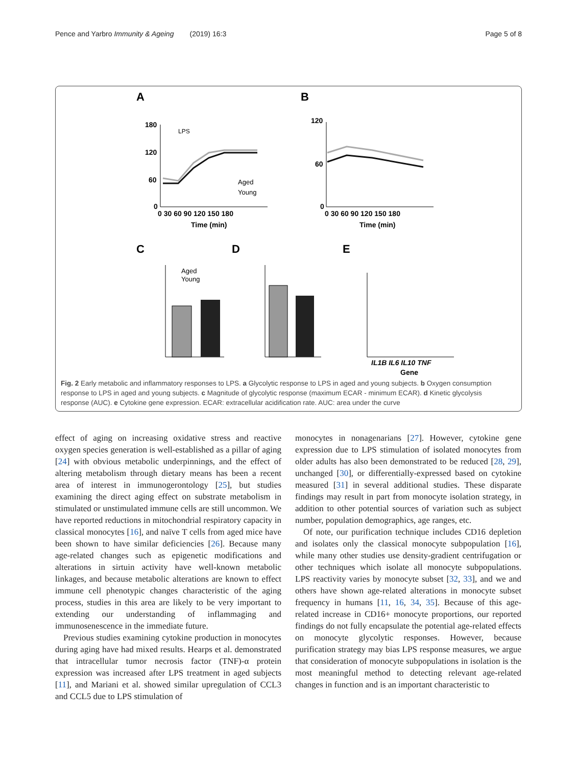Pence and Yarbro Immunity & Ageing (2019) 16:3 Page 5 of 8
A
B
C
D
E
180
120
60
0
0 30 60 90 120 150 180
Time (min)
LPS
Aged
Young
120
60
0
0 30 60 90 120 150 180
Time (min)
Aged
Young
IL1B IL6 IL10 TNF
Gene
Fig. 2 Early metabolic and inflammatory responses to LPS. a Glycolytic response to LPS in aged and young subjects. b Oxygen consumption response to LPS in aged and young subjects. c Magnitude of glycolytic response (maximum ECAR - minimum ECAR). d Kinetic glycolysis response (AUC). e Cytokine gene expression. ECAR: extracellular acidification rate. AUC: area under the curve
effect of aging on increasing oxidative stress and reactive oxygen species generation is well-established as a pillar of aging [24] with obvious metabolic underpinnings, and the effect of altering metabolism through dietary means has been a recent area of interest in immunogerontology [25], but studies examining the direct aging effect on substrate metabolism in stimulated or unstimulated immune cells are still uncommon. We have reported reductions in mitochondrial respiratory capacity in classical monocytes [16], and naïve T cells from aged mice have been shown to have similar deficiencies [26]. Because many age-related changes such as epigenetic modifications and alterations in sirtuin activity have well-known metabolic linkages, and because metabolic alterations are known to effect immune cell phenotypic changes characteristic of the aging process, studies in this area are likely to be very important to extending our understanding of inflammaging and immunosenescence in the immediate future.
Previous studies examining cytokine production in monocytes during aging have had mixed results. Hearps et al. demonstrated that intracellular tumor necrosis factor (TNF)-α protein expression was increased after LPS treatment in aged subjects [11], and Mariani et al. showed similar upregulation of CCL3 and CCL5 due to LPS stimulation of
monocytes in nonagenarians [27]. However, cytokine gene expression due to LPS stimulation of isolated monocytes from older adults has also been demonstrated to be reduced [28, 29], unchanged [30], or differentially-expressed based on cytokine measured [31] in several additional studies. These disparate findings may result in part from monocyte isolation strategy, in addition to other potential sources of variation such as subject number, population demographics, age ranges, etc.
Of note, our purification technique includes CD16 depletion and isolates only the classical monocyte subpopulation [16], while many other studies use density-gradient centrifugation or other techniques which isolate all monocyte subpopulations. LPS reactivity varies by monocyte subset [32, 33], and we and others have shown age-related alterations in monocyte subset frequency in humans [11, 16, 34, 35]. Because of this age-related increase in CD16+ monocyte proportions, our reported findings do not fully encapsulate the potential age-related effects on monocyte glycolytic responses. However, because purification strategy may bias LPS response measures, we argue that consideration of monocyte subpopulations in isolation is the most meaningful method to detecting relevant age-related changes in function and is an important characteristic to